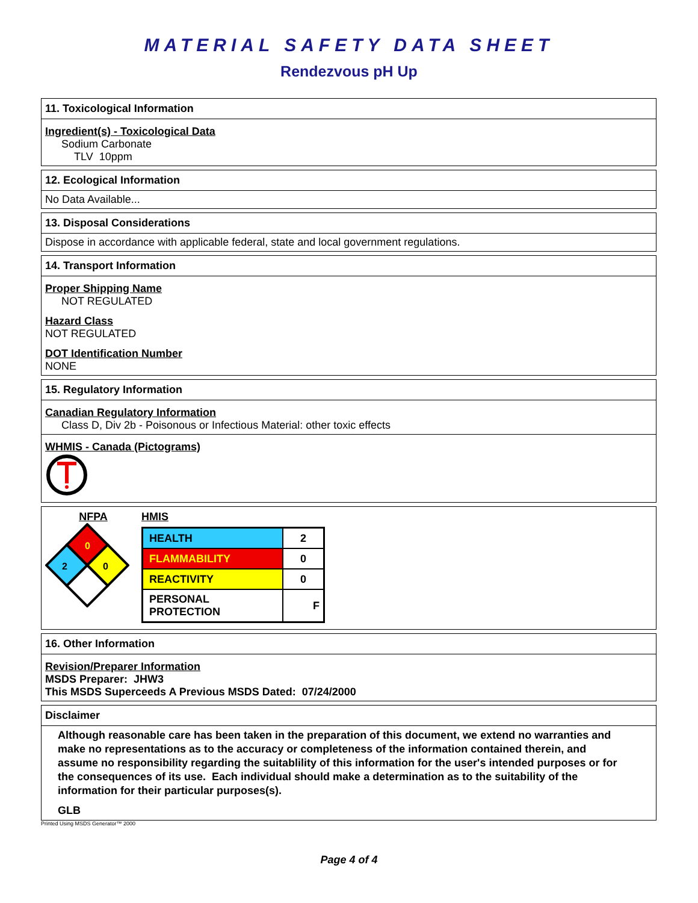MATERIAL SAFETY DATA SHEET
Rendezvous pH Up
11. Toxicological Information
Ingredient(s) - Toxicological Data
Sodium Carbonate
TLV 10ppm
12. Ecological Information
No Data Available...
13. Disposal Considerations
Dispose in accordance with applicable federal, state and local government regulations.
14. Transport Information
Proper Shipping Name
NOT REGULATED
Hazard Class
NOT REGULATED
DOT Identification Number
NONE
15. Regulatory Information
Canadian Regulatory Information
Class D, Div 2b - Poisonous or Infectious Material: other toxic effects
WHMIS - Canada (Pictograms)
NFPA
0
2
0
HMIS
| HEALTH | 2 |
| FLAMMABILITY | 0 |
| REACTIVITY | 0 |
| PERSONAL PROTECTION | F |
16. Other Information
Revision/Preparer Information
MSDS Preparer: JHW3
This MSDS Superceeds A Previous MSDS Dated: 07/24/2000
Disclaimer
Although reasonable care has been taken in the preparation of this document, we extend no warranties and make no representations as to the accuracy or completeness of the information contained therein, and assume no responsibility regarding the suitablility of this information for the user's intended purposes or for the consequences of its use. Each individual should make a determination as to the suitability of the information for their particular purposes(s).
GLB
Printed Using MSDS Generator™ 2000
Page 4 of 4